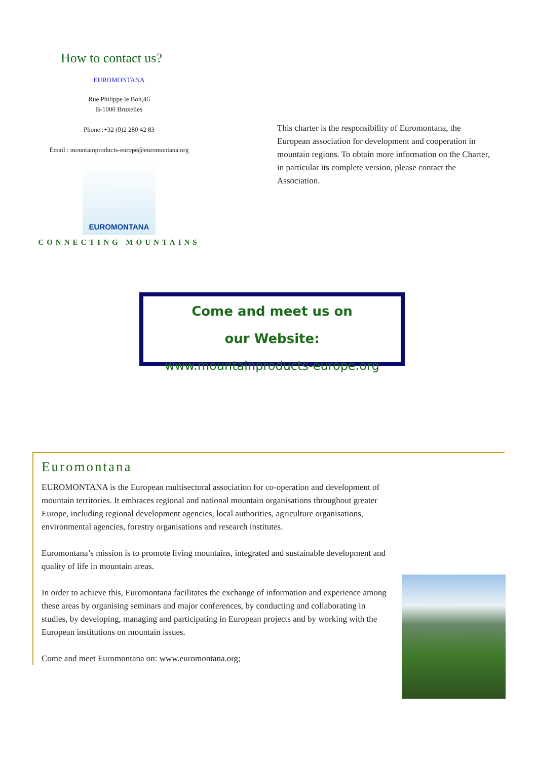How to contact us?
EUROMONTANA
Rue Philippe le Bon,46
B-1000 Bruxelles
Phone :+32 (0)2 280 42 83
Email : mountainproducts-europe@euromontana.org
EUROMONTANA
CONNECTING MOUNTAINS
This charter is the responsibility of Euromontana, the European association for development and cooperation in mountain regions. To obtain more information on the Charter, in particular its complete version, please contact the Association.
Come and meet us on
our Website:
www.mountainproducts-europe.org
Euromontana
EUROMONTANA is the European multisectoral association for co-operation and development of mountain territories. It embraces regional and national mountain organisations throughout greater Europe, including regional development agencies, local authorities, agriculture organisations, environmental agencies, forestry organisations and research institutes.
Euromontana’s mission is to promote living mountains, integrated and sustainable development and quality of life in mountain areas.
In order to achieve this, Euromontana facilitates the exchange of information and experience among these areas by organising seminars and major conferences, by conducting and collaborating in studies, by developing, managing and participating in European projects and by working with the European institutions on mountain issues.
Come and meet Euromontana on: www.euromontana.org;